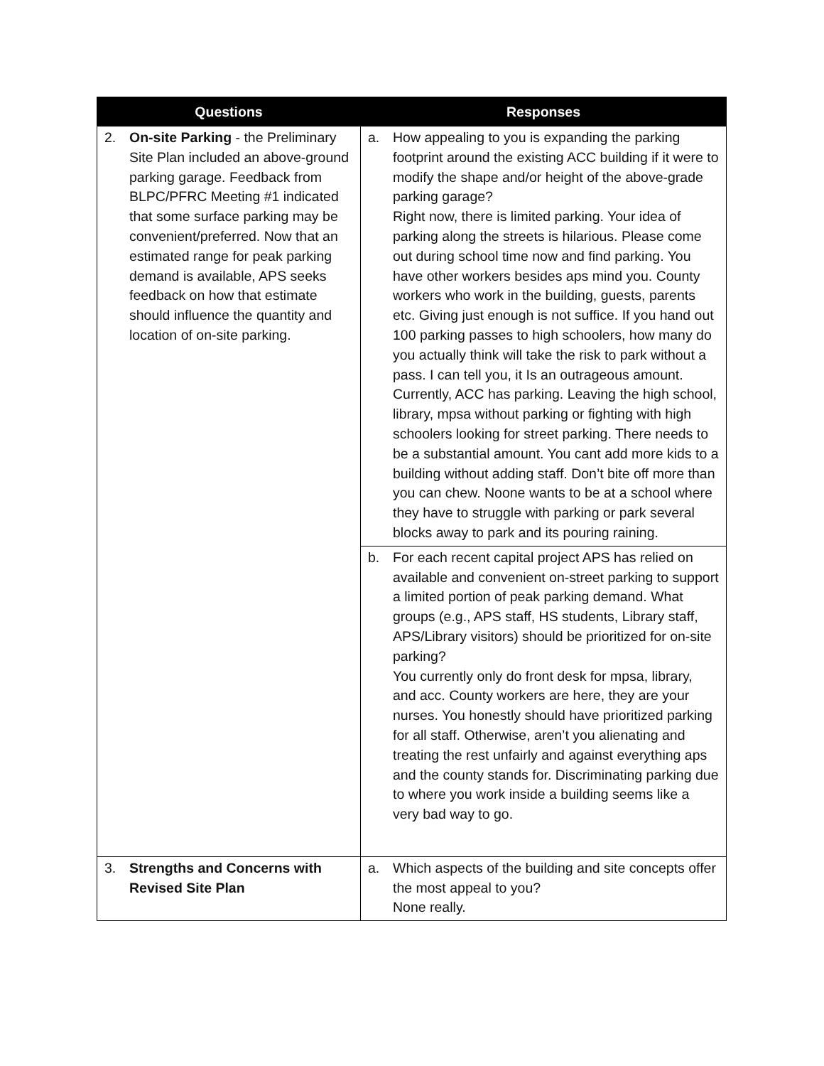| Questions | Responses |
| --- | --- |
| 2. On-site Parking - the Preliminary Site Plan included an above-ground parking garage. Feedback from BLPC/PFRC Meeting #1 indicated that some surface parking may be convenient/preferred. Now that an estimated range for peak parking demand is available, APS seeks feedback on how that estimate should influence the quantity and location of on-site parking. | a. How appealing to you is expanding the parking footprint around the existing ACC building if it were to modify the shape and/or height of the above-grade parking garage? Right now, there is limited parking. Your idea of parking along the streets is hilarious. Please come out during school time now and find parking. You have other workers besides aps mind you. County workers who work in the building, guests, parents etc. Giving just enough is not suffice. If you hand out 100 parking passes to high schoolers, how many do you actually think will take the risk to park without a pass. I can tell you, it Is an outrageous amount. Currently, ACC has parking. Leaving the high school, library, mpsa without parking or fighting with high schoolers looking for street parking. There needs to be a substantial amount. You cant add more kids to a building without adding staff. Don’t bite off more than you can chew. Noone wants to be at a school where they have to struggle with parking or park several blocks away to park and its pouring raining. |
| | b. For each recent capital project APS has relied on available and convenient on-street parking to support a limited portion of peak parking demand. What groups (e.g., APS staff, HS students, Library staff, APS/Library visitors) should be prioritized for on-site parking? You currently only do front desk for mpsa, library, and acc. County workers are here, they are your nurses. You honestly should have prioritized parking for all staff. Otherwise, aren’t you alienating and treating the rest unfairly and against everything aps and the county stands for. Discriminating parking due to where you work inside a building seems like a very bad way to go. |
| 3. Strengths and Concerns with Revised Site Plan | a. Which aspects of the building and site concepts offer the most appeal to you? None really. |